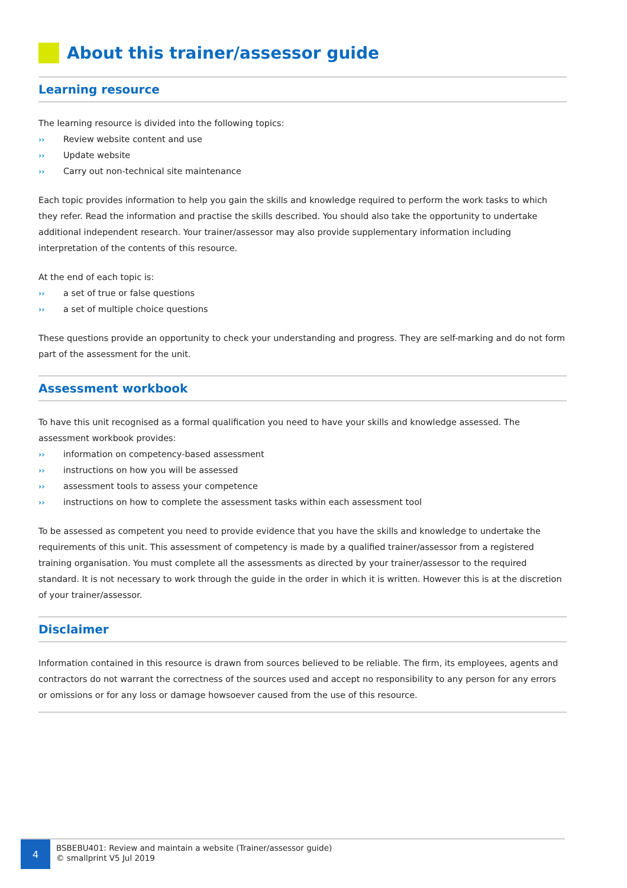About this trainer/assessor guide
Learning resource
The learning resource is divided into the following topics:
›› Review website content and use
›› Update website
›› Carry out non-technical site maintenance
Each topic provides information to help you gain the skills and knowledge required to perform the work tasks to which they refer. Read the information and practise the skills described. You should also take the opportunity to undertake additional independent research. Your trainer/assessor may also provide supplementary information including interpretation of the contents of this resource.
At the end of each topic is:
›› a set of true or false questions
›› a set of multiple choice questions
These questions provide an opportunity to check your understanding and progress. They are self-marking and do not form part of the assessment for the unit.
Assessment workbook
To have this unit recognised as a formal qualification you need to have your skills and knowledge assessed. The assessment workbook provides:
›› information on competency-based assessment
›› instructions on how you will be assessed
›› assessment tools to assess your competence
›› instructions on how to complete the assessment tasks within each assessment tool
To be assessed as competent you need to provide evidence that you have the skills and knowledge to undertake the requirements of this unit. This assessment of competency is made by a qualified trainer/assessor from a registered training organisation. You must complete all the assessments as directed by your trainer/assessor to the required standard. It is not necessary to work through the guide in the order in which it is written. However this is at the discretion of your trainer/assessor.
Disclaimer
Information contained in this resource is drawn from sources believed to be reliable. The firm, its employees, agents and contractors do not warrant the correctness of the sources used and accept no responsibility to any person for any errors or omissions or for any loss or damage howsoever caused from the use of this resource.
4
BSBEBU401: Review and maintain a website (Trainer/assessor guide)
© smallprint V5 Jul 2019